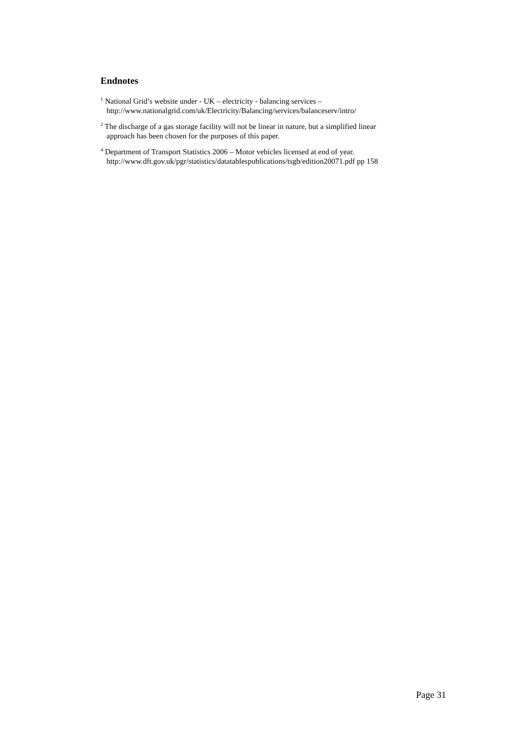Endnotes
<sup>1</sup> National Grid’s website under - UK – electricity - balancing services –
http://www.nationalgrid.com/uk/Electricity/Balancing/services/balanceserv/intro/
<sup>2</sup> The discharge of a gas storage facility will not be linear in nature, but a simplified linear
approach has been chosen for the purposes of this paper.
<sup>4</sup> Department of Transport Statistics 2006 – Motor vehicles licensed at end of year.
http://www.dft.gov.uk/pgr/statistics/datatablespublications/tsgb/edition20071.pdf pp 158
Page 31